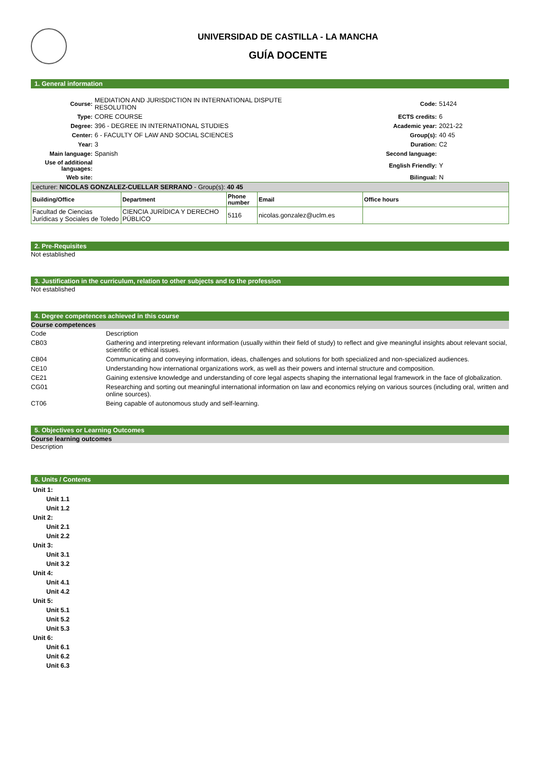UNIVERSIDAD DE CASTILLA - LA MANCHA
GUÍA DOCENTE
1. General information
| Course: | MEDIATION AND JURISDICTION IN INTERNATIONAL DISPUTE RESOLUTION | Code: | 51424 |
| Type: | CORE COURSE | ECTS credits: | 6 |
| Degree: | 396 - DEGREE IN INTERNATIONAL STUDIES | Academic year: | 2021-22 |
| Center: | 6 - FACULTY OF LAW AND SOCIAL SCIENCES | Group(s): | 40 45 |
| Year: | 3 | Duration: | C2 |
| Main language: | Spanish | Second language: | |
| Use of additional languages: | | English Friendly: | Y |
| Web site: | | Bilingual: | N |
| Lecturer: NICOLAS GONZALEZ-CUELLAR SERRANO - Group(s): 40 45 | | | | |
| Building/Office | Department | Phone number | Email | Office hours |
| Facultad de Ciencias Jurídicas y Sociales de Toledo | CIENCIA JURÍDICA Y DERECHO PÚBLICO | 5116 | nicolas.gonzalez@uclm.es | |
2. Pre-Requisites
Not established
3. Justification in the curriculum, relation to other subjects and to the profession
Not established
4. Degree competences achieved in this course
Course competences
| Code | Description |
| CB03 | Gathering and interpreting relevant information (usually within their field of study) to reflect and give meaningful insights about relevant social, scientific or ethical issues. |
| CB04 | Communicating and conveying information, ideas, challenges and solutions for both specialized and non-specialized audiences. |
| CE10 | Understanding how international organizations work, as well as their powers and internal structure and composition. |
| CE21 | Gaining extensive knowledge and understanding of core legal aspects shaping the international legal framework in the face of globalization. |
| CG01 | Researching and sorting out meaningful international information on law and economics relying on various sources (including oral, written and online sources). |
| CT06 | Being capable of autonomous study and self-learning. |
5. Objectives or Learning Outcomes
Course learning outcomes
Description
6. Units / Contents
Unit 1:
Unit 1.1
Unit 1.2
Unit 2:
Unit 2.1
Unit 2.2
Unit 3:
Unit 3.1
Unit 3.2
Unit 4:
Unit 4.1
Unit 4.2
Unit 5:
Unit 5.1
Unit 5.2
Unit 5.3
Unit 6:
Unit 6.1
Unit 6.2
Unit 6.3